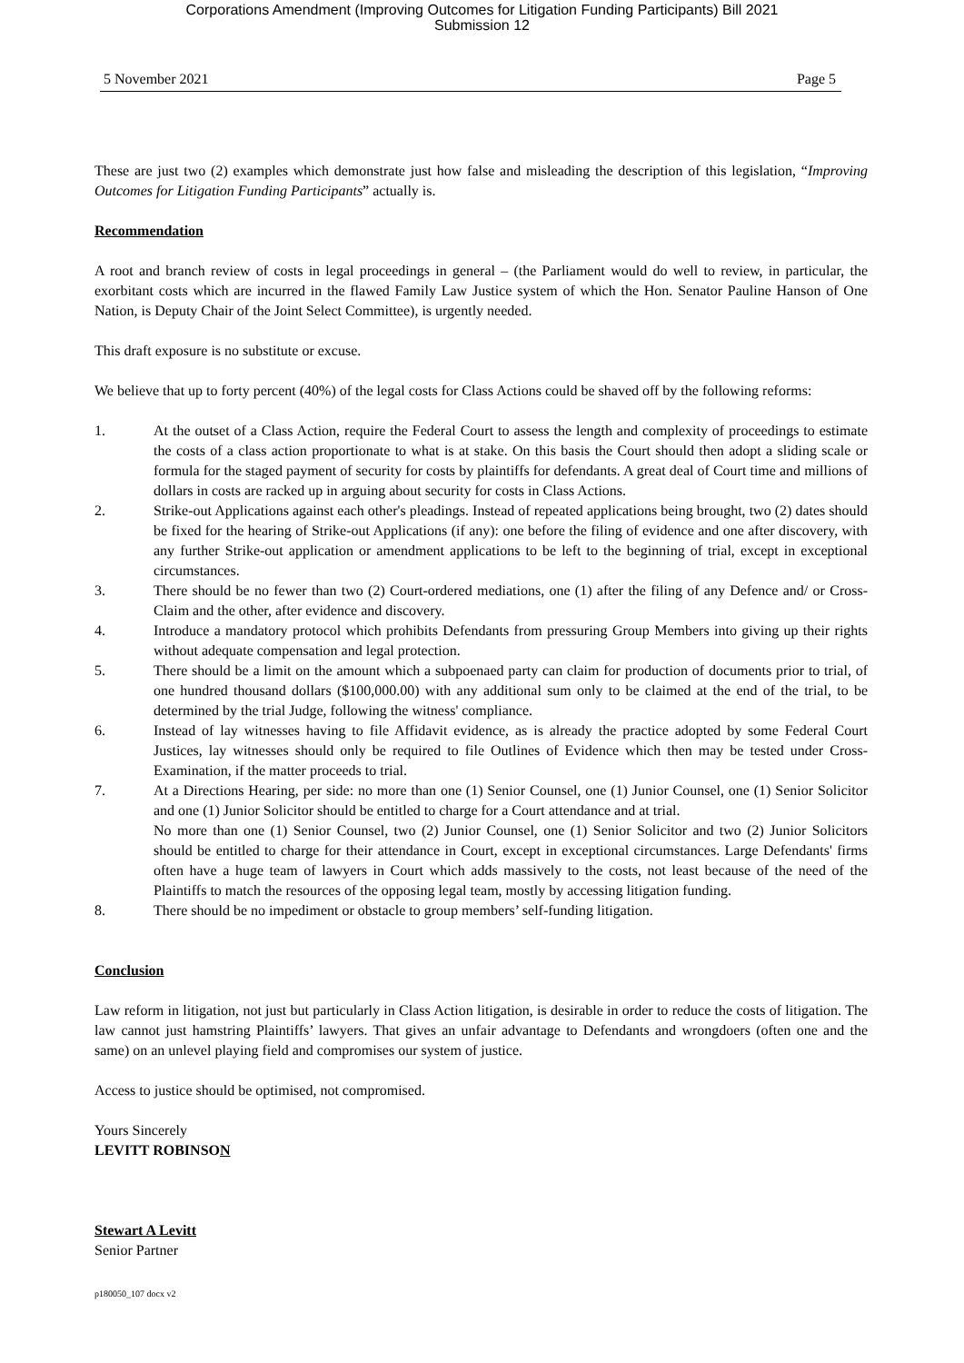Corporations Amendment (Improving Outcomes for Litigation Funding Participants) Bill 2021
Submission 12
5 November 2021 Page 5
These are just two (2) examples which demonstrate just how false and misleading the description of this legislation, “Improving Outcomes for Litigation Funding Participants” actually is.
Recommendation
A root and branch review of costs in legal proceedings in general – (the Parliament would do well to review, in particular, the exorbitant costs which are incurred in the flawed Family Law Justice system of which the Hon. Senator Pauline Hanson of One Nation, is Deputy Chair of the Joint Select Committee), is urgently needed.
This draft exposure is no substitute or excuse.
We believe that up to forty percent (40%) of the legal costs for Class Actions could be shaved off by the following reforms:
1. At the outset of a Class Action, require the Federal Court to assess the length and complexity of proceedings to estimate the costs of a class action proportionate to what is at stake. On this basis the Court should then adopt a sliding scale or formula for the staged payment of security for costs by plaintiffs for defendants. A great deal of Court time and millions of dollars in costs are racked up in arguing about security for costs in Class Actions.
2. Strike-out Applications against each other's pleadings. Instead of repeated applications being brought, two (2) dates should be fixed for the hearing of Strike-out Applications (if any): one before the filing of evidence and one after discovery, with any further Strike-out application or amendment applications to be left to the beginning of trial, except in exceptional circumstances.
3. There should be no fewer than two (2) Court-ordered mediations, one (1) after the filing of any Defence and/ or Cross-Claim and the other, after evidence and discovery.
4. Introduce a mandatory protocol which prohibits Defendants from pressuring Group Members into giving up their rights without adequate compensation and legal protection.
5. There should be a limit on the amount which a subpoenaed party can claim for production of documents prior to trial, of one hundred thousand dollars ($100,000.00) with any additional sum only to be claimed at the end of the trial, to be determined by the trial Judge, following the witness' compliance.
6. Instead of lay witnesses having to file Affidavit evidence, as is already the practice adopted by some Federal Court Justices, lay witnesses should only be required to file Outlines of Evidence which then may be tested under Cross-Examination, if the matter proceeds to trial.
7. At a Directions Hearing, per side: no more than one (1) Senior Counsel, one (1) Junior Counsel, one (1) Senior Solicitor and one (1) Junior Solicitor should be entitled to charge for a Court attendance and at trial.
No more than one (1) Senior Counsel, two (2) Junior Counsel, one (1) Senior Solicitor and two (2) Junior Solicitors should be entitled to charge for their attendance in Court, except in exceptional circumstances. Large Defendants' firms often have a huge team of lawyers in Court which adds massively to the costs, not least because of the need of the Plaintiffs to match the resources of the opposing legal team, mostly by accessing litigation funding.
8. There should be no impediment or obstacle to group members’ self-funding litigation.
Conclusion
Law reform in litigation, not just but particularly in Class Action litigation, is desirable in order to reduce the costs of litigation. The law cannot just hamstring Plaintiffs’ lawyers. That gives an unfair advantage to Defendants and wrongdoers (often one and the same) on an unlevel playing field and compromises our system of justice.
Access to justice should be optimised, not compromised.
Yours Sincerely
LEVITT ROBINSON
Stewart A Levitt
Senior Partner
p180050_107 docx v2